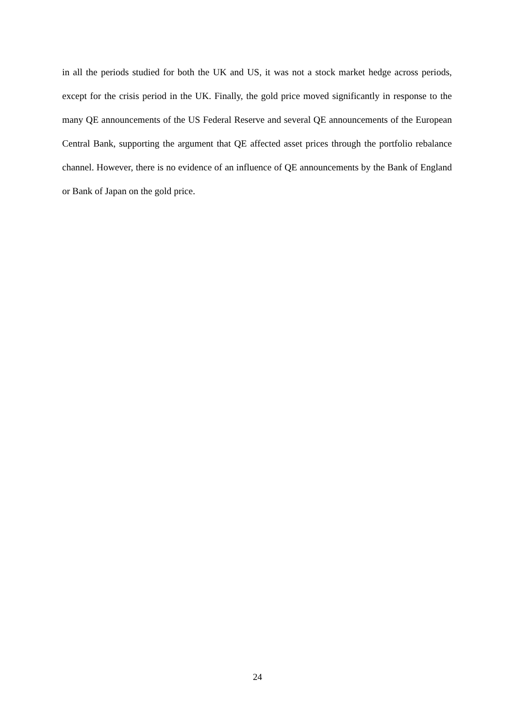in all the periods studied for both the UK and US, it was not a stock market hedge across periods, except for the crisis period in the UK. Finally, the gold price moved significantly in response to the many QE announcements of the US Federal Reserve and several QE announcements of the European Central Bank, supporting the argument that QE affected asset prices through the portfolio rebalance channel. However, there is no evidence of an influence of QE announcements by the Bank of England or Bank of Japan on the gold price.
24